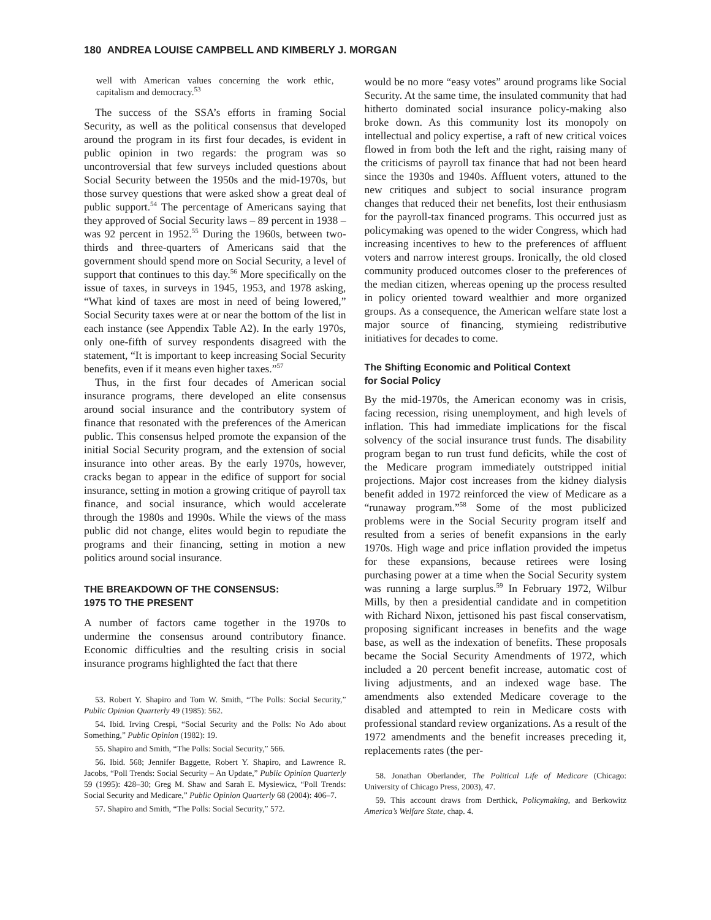180 ANDREA LOUISE CAMPBELL AND KIMBERLY J. MORGAN
well with American values concerning the work ethic, capitalism and democracy.<sup>53</sup>
The success of the SSA’s efforts in framing Social Security, as well as the political consensus that developed around the program in its first four decades, is evident in public opinion in two regards: the program was so uncontroversial that few surveys included questions about Social Security between the 1950s and the mid-1970s, but those survey questions that were asked show a great deal of public support.<sup>54</sup> The percentage of Americans saying that they approved of Social Security laws – 89 percent in 1938 – was 92 percent in 1952.<sup>55</sup> During the 1960s, between two-thirds and three-quarters of Americans said that the government should spend more on Social Security, a level of support that continues to this day.<sup>56</sup> More specifically on the issue of taxes, in surveys in 1945, 1953, and 1978 asking, “What kind of taxes are most in need of being lowered,” Social Security taxes were at or near the bottom of the list in each instance (see Appendix Table A2). In the early 1970s, only one-fifth of survey respondents disagreed with the statement, “It is important to keep increasing Social Security benefits, even if it means even higher taxes.”<sup>57</sup>
Thus, in the first four decades of American social insurance programs, there developed an elite consensus around social insurance and the contributory system of finance that resonated with the preferences of the American public. This consensus helped promote the expansion of the initial Social Security program, and the extension of social insurance into other areas. By the early 1970s, however, cracks began to appear in the edifice of support for social insurance, setting in motion a growing critique of payroll tax finance, and social insurance, which would accelerate through the 1980s and 1990s. While the views of the mass public did not change, elites would begin to repudiate the programs and their financing, setting in motion a new politics around social insurance.
THE BREAKDOWN OF THE CONSENSUS:
1975 TO THE PRESENT
A number of factors came together in the 1970s to undermine the consensus around contributory finance. Economic difficulties and the resulting crisis in social insurance programs highlighted the fact that there
53. Robert Y. Shapiro and Tom W. Smith, “The Polls: Social Security,” Public Opinion Quarterly 49 (1985): 562.
54. Ibid. Irving Crespi, “Social Security and the Polls: No Ado about Something,” Public Opinion (1982): 19.
55. Shapiro and Smith, “The Polls: Social Security,” 566.
56. Ibid. 568; Jennifer Baggette, Robert Y. Shapiro, and Lawrence R. Jacobs, “Poll Trends: Social Security – An Update,” Public Opinion Quarterly 59 (1995): 428–30; Greg M. Shaw and Sarah E. Mysiewicz, “Poll Trends: Social Security and Medicare,” Public Opinion Quarterly 68 (2004): 406–7.
57. Shapiro and Smith, “The Polls: Social Security,” 572.
would be no more “easy votes” around programs like Social Security. At the same time, the insulated community that had hitherto dominated social insurance policy-making also broke down. As this community lost its monopoly on intellectual and policy expertise, a raft of new critical voices flowed in from both the left and the right, raising many of the criticisms of payroll tax finance that had not been heard since the 1930s and 1940s. Affluent voters, attuned to the new critiques and subject to social insurance program changes that reduced their net benefits, lost their enthusiasm for the payroll-tax financed programs. This occurred just as policymaking was opened to the wider Congress, which had increasing incentives to hew to the preferences of affluent voters and narrow interest groups. Ironically, the old closed community produced outcomes closer to the preferences of the median citizen, whereas opening up the process resulted in policy oriented toward wealthier and more organized groups. As a consequence, the American welfare state lost a major source of financing, stymieing redistributive initiatives for decades to come.
The Shifting Economic and Political Context
for Social Policy
By the mid-1970s, the American economy was in crisis, facing recession, rising unemployment, and high levels of inflation. This had immediate implications for the fiscal solvency of the social insurance trust funds. The disability program began to run trust fund deficits, while the cost of the Medicare program immediately outstripped initial projections. Major cost increases from the kidney dialysis benefit added in 1972 reinforced the view of Medicare as a “runaway program.”<sup>58</sup> Some of the most publicized problems were in the Social Security program itself and resulted from a series of benefit expansions in the early 1970s. High wage and price inflation provided the impetus for these expansions, because retirees were losing purchasing power at a time when the Social Security system was running a large surplus.<sup>59</sup> In February 1972, Wilbur Mills, by then a presidential candidate and in competition with Richard Nixon, jettisoned his past fiscal conservatism, proposing significant increases in benefits and the wage base, as well as the indexation of benefits. These proposals became the Social Security Amendments of 1972, which included a 20 percent benefit increase, automatic cost of living adjustments, and an indexed wage base. The amendments also extended Medicare coverage to the disabled and attempted to rein in Medicare costs with professional standard review organizations. As a result of the 1972 amendments and the benefit increases preceding it, replacements rates (the per-
58. Jonathan Oberlander, The Political Life of Medicare (Chicago: University of Chicago Press, 2003), 47.
59. This account draws from Derthick, Policymaking, and Berkowitz America’s Welfare State, chap. 4.